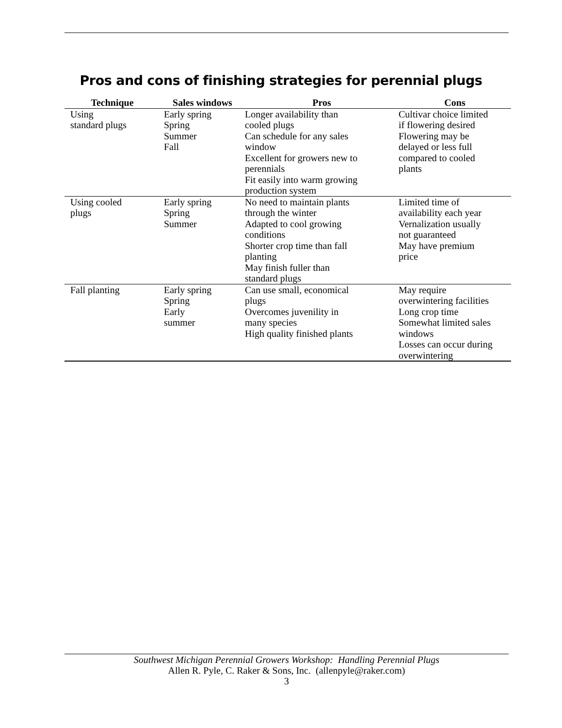Pros and cons of finishing strategies for perennial plugs
| Technique | Sales windows | Pros | Cons |
| --- | --- | --- | --- |
| Using standard plugs | Early spring Spring Summer Fall | Longer availability than cooled plugs Can schedule for any sales window Excellent for growers new to perennials Fit easily into warm growing production system | Cultivar choice limited if flowering desired Flowering may be delayed or less full compared to cooled plants |
| Using cooled plugs | Early spring Spring Summer | No need to maintain plants through the winter Adapted to cool growing conditions Shorter crop time than fall planting May finish fuller than standard plugs | Limited time of availability each year Vernalization usually not guaranteed May have premium price |
| Fall planting | Early spring Spring Early summer | Can use small, economical plugs Overcomes juvenility in many species High quality finished plants | May require overwintering facilities Long crop time Somewhat limited sales windows Losses can occur during overwintering |
Southwest Michigan Perennial Growers Workshop: Handling Perennial Plugs
Allen R. Pyle, C. Raker & Sons, Inc. (allenpyle@raker.com)
3